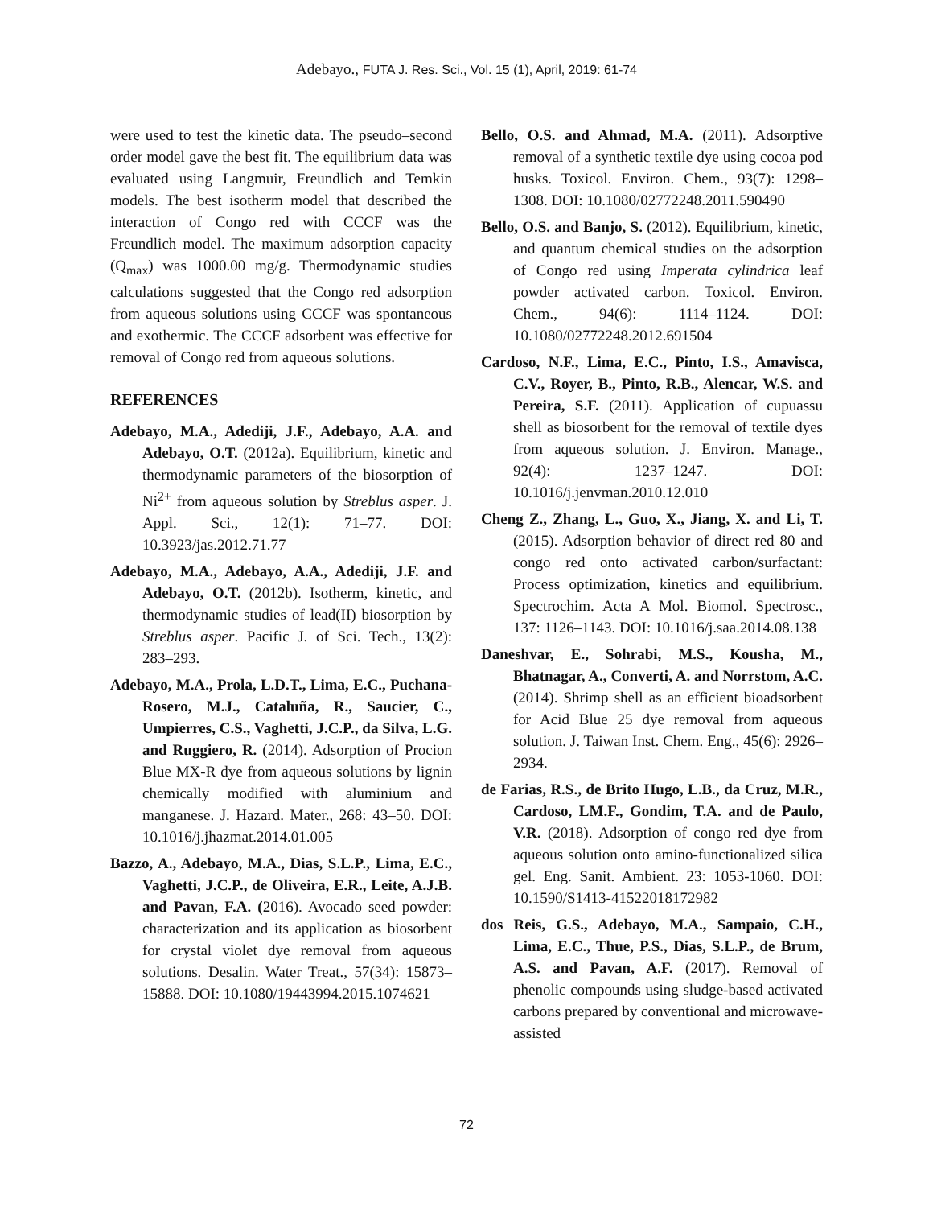Adebayo., FUTA J. Res. Sci., Vol. 15 (1), April, 2019: 61-74
were used to test the kinetic data. The pseudo–second order model gave the best fit. The equilibrium data was evaluated using Langmuir, Freundlich and Temkin models. The best isotherm model that described the interaction of Congo red with CCCF was the Freundlich model. The maximum adsorption capacity (Q<sub>max</sub>) was 1000.00 mg/g. Thermodynamic studies calculations suggested that the Congo red adsorption from aqueous solutions using CCCF was spontaneous and exothermic. The CCCF adsorbent was effective for removal of Congo red from aqueous solutions.
REFERENCES
Adebayo, M.A., Adediji, J.F., Adebayo, A.A. and Adebayo, O.T. (2012a). Equilibrium, kinetic and thermodynamic parameters of the biosorption of Ni<sup>2+</sup> from aqueous solution by Streblus asper. J. Appl. Sci., 12(1): 71–77. DOI: 10.3923/jas.2012.71.77
Adebayo, M.A., Adebayo, A.A., Adediji, J.F. and Adebayo, O.T. (2012b). Isotherm, kinetic, and thermodynamic studies of lead(II) biosorption by Streblus asper. Pacific J. of Sci. Tech., 13(2): 283–293.
Adebayo, M.A., Prola, L.D.T., Lima, E.C., Puchana-Rosero, M.J., Cataluña, R., Saucier, C., Umpierres, C.S., Vaghetti, J.C.P., da Silva, L.G. and Ruggiero, R. (2014). Adsorption of Procion Blue MX-R dye from aqueous solutions by lignin chemically modified with aluminium and manganese. J. Hazard. Mater., 268: 43–50. DOI: 10.1016/j.jhazmat.2014.01.005
Bazzo, A., Adebayo, M.A., Dias, S.L.P., Lima, E.C., Vaghetti, J.C.P., de Oliveira, E.R., Leite, A.J.B. and Pavan, F.A. (2016). Avocado seed powder: characterization and its application as biosorbent for crystal violet dye removal from aqueous solutions. Desalin. Water Treat., 57(34): 15873–15888. DOI: 10.1080/19443994.2015.1074621
Bello, O.S. and Ahmad, M.A. (2011). Adsorptive removal of a synthetic textile dye using cocoa pod husks. Toxicol. Environ. Chem., 93(7): 1298–1308. DOI: 10.1080/02772248.2011.590490
Bello, O.S. and Banjo, S. (2012). Equilibrium, kinetic, and quantum chemical studies on the adsorption of Congo red using Imperata cylindrica leaf powder activated carbon. Toxicol. Environ. Chem., 94(6): 1114–1124. DOI: 10.1080/02772248.2012.691504
Cardoso, N.F., Lima, E.C., Pinto, I.S., Amavisca, C.V., Royer, B., Pinto, R.B., Alencar, W.S. and Pereira, S.F. (2011). Application of cupuassu shell as biosorbent for the removal of textile dyes from aqueous solution. J. Environ. Manage., 92(4): 1237–1247. DOI: 10.1016/j.jenvman.2010.12.010
Cheng Z., Zhang, L., Guo, X., Jiang, X. and Li, T. (2015). Adsorption behavior of direct red 80 and congo red onto activated carbon/surfactant: Process optimization, kinetics and equilibrium. Spectrochim. Acta A Mol. Biomol. Spectrosc., 137: 1126–1143. DOI: 10.1016/j.saa.2014.08.138
Daneshvar, E., Sohrabi, M.S., Kousha, M., Bhatnagar, A., Converti, A. and Norrstom, A.C. (2014). Shrimp shell as an efficient bioadsorbent for Acid Blue 25 dye removal from aqueous solution. J. Taiwan Inst. Chem. Eng., 45(6): 2926–2934.
de Farias, R.S., de Brito Hugo, L.B., da Cruz, M.R., Cardoso, LM.F., Gondim, T.A. and de Paulo, V.R. (2018). Adsorption of congo red dye from aqueous solution onto amino-functionalized silica gel. Eng. Sanit. Ambient. 23: 1053-1060. DOI: 10.1590/S1413-41522018172982
dos Reis, G.S., Adebayo, M.A., Sampaio, C.H., Lima, E.C., Thue, P.S., Dias, S.L.P., de Brum, A.S. and Pavan, A.F. (2017). Removal of phenolic compounds using sludge-based activated carbons prepared by conventional and microwave-assisted
72